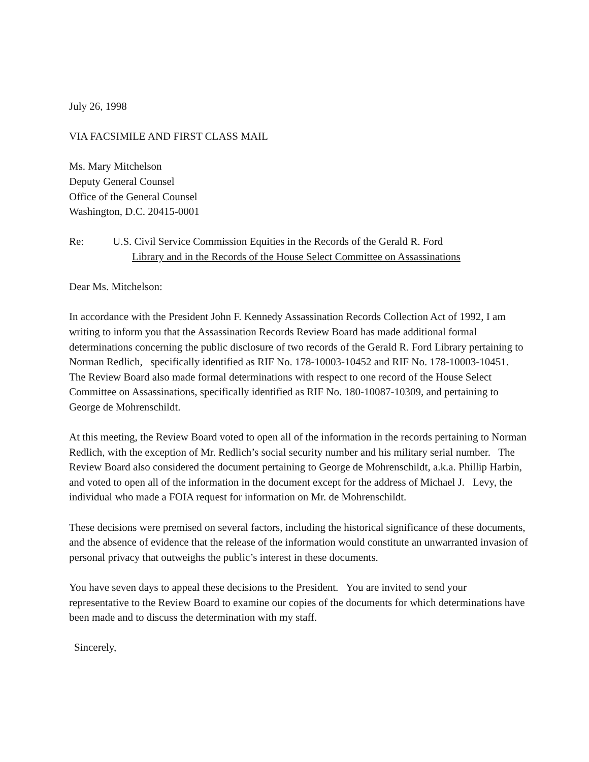July 26, 1998
VIA FACSIMILE AND FIRST CLASS MAIL
Ms. Mary Mitchelson
Deputy General Counsel
Office of the General Counsel
Washington, D.C. 20415-0001
Re: U.S. Civil Service Commission Equities in the Records of the Gerald R. Ford
Library and in the Records of the House Select Committee on Assassinations
Dear Ms. Mitchelson:
In accordance with the President John F. Kennedy Assassination Records Collection Act of 1992, I am writing to inform you that the Assassination Records Review Board has made additional formal determinations concerning the public disclosure of two records of the Gerald R. Ford Library pertaining to Norman Redlich, specifically identified as RIF No. 178-10003-10452 and RIF No. 178-10003-10451. The Review Board also made formal determinations with respect to one record of the House Select Committee on Assassinations, specifically identified as RIF No. 180-10087-10309, and pertaining to George de Mohrenschildt.
At this meeting, the Review Board voted to open all of the information in the records pertaining to Norman Redlich, with the exception of Mr. Redlich’s social security number and his military serial number. The Review Board also considered the document pertaining to George de Mohrenschildt, a.k.a. Phillip Harbin, and voted to open all of the information in the document except for the address of Michael J. Levy, the individual who made a FOIA request for information on Mr. de Mohrenschildt.
These decisions were premised on several factors, including the historical significance of these documents, and the absence of evidence that the release of the information would constitute an unwarranted invasion of personal privacy that outweighs the public’s interest in these documents.
You have seven days to appeal these decisions to the President. You are invited to send your representative to the Review Board to examine our copies of the documents for which determinations have been made and to discuss the determination with my staff.
Sincerely,